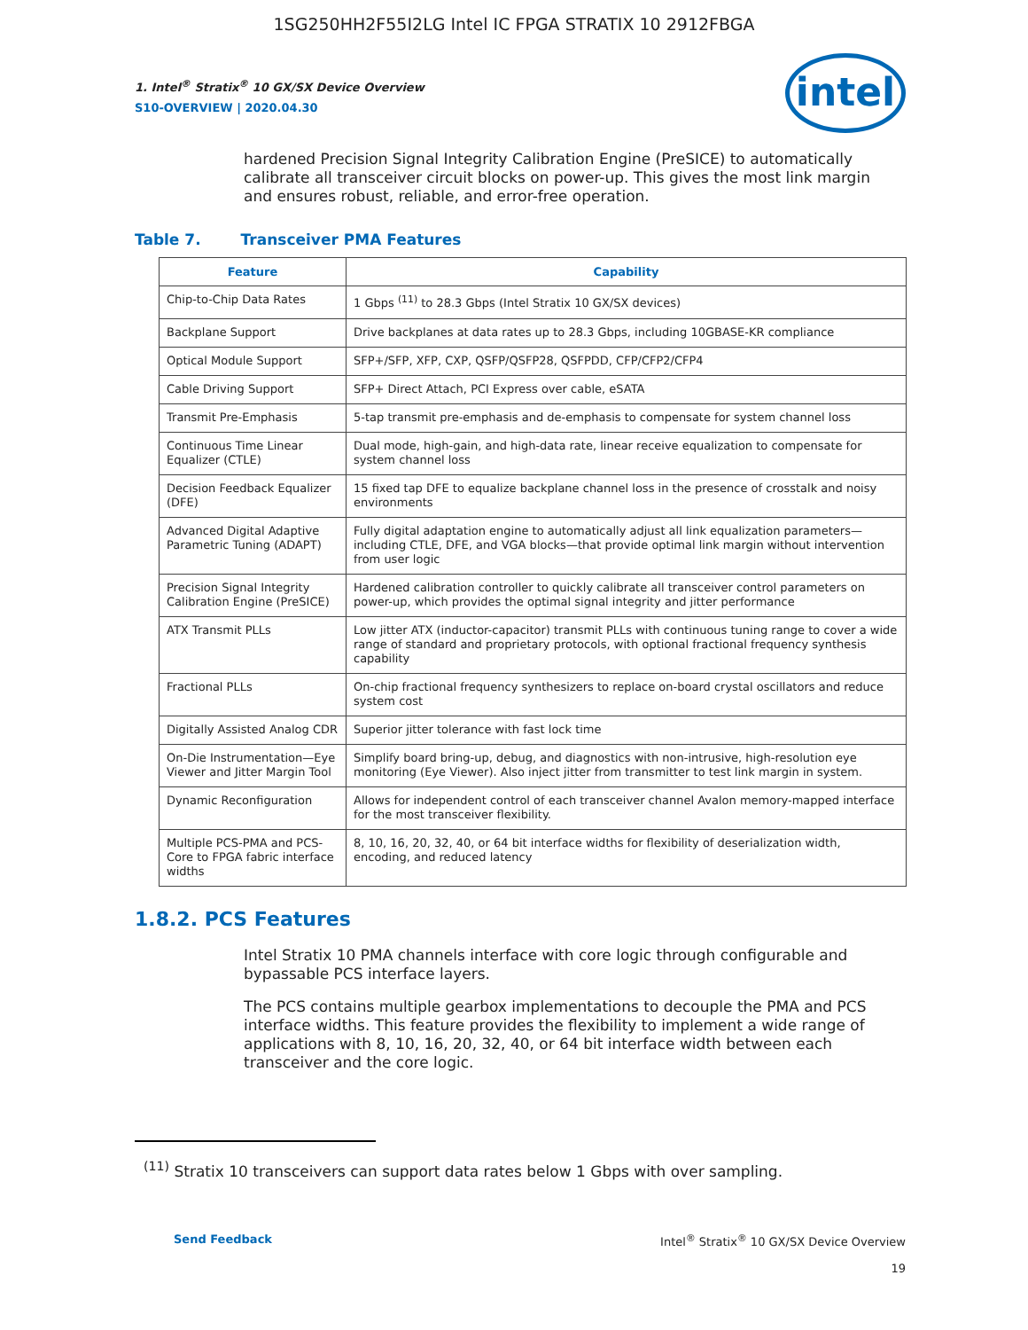1SG250HH2F55I2LG Intel IC FPGA STRATIX 10 2912FBGA
intel
1. Intel<sup>®</sup> Stratix<sup>®</sup> 10 GX/SX Device Overview
S10-OVERVIEW | 2020.04.30
hardened Precision Signal Integrity Calibration Engine (PreSICE) to automatically calibrate all transceiver circuit blocks on power-up. This gives the most link margin and ensures robust, reliable, and error-free operation.
Table 7. Transceiver PMA Features
| Feature | Capability |
| --- | --- |
| Chip-to-Chip Data Rates | 1 Gbps <sup>(11)</sup> to 28.3 Gbps (Intel Stratix 10 GX/SX devices) |
| Backplane Support | Drive backplanes at data rates up to 28.3 Gbps, including 10GBASE-KR compliance |
| Optical Module Support | SFP+/SFP, XFP, CXP, QSFP/QSFP28, QSFPDD, CFP/CFP2/CFP4 |
| Cable Driving Support | SFP+ Direct Attach, PCI Express over cable, eSATA |
| Transmit Pre-Emphasis | 5-tap transmit pre-emphasis and de-emphasis to compensate for system channel loss |
| Continuous Time Linear Equalizer (CTLE) | Dual mode, high-gain, and high-data rate, linear receive equalization to compensate for system channel loss |
| Decision Feedback Equalizer (DFE) | 15 fixed tap DFE to equalize backplane channel loss in the presence of crosstalk and noisy environments |
| Advanced Digital Adaptive Parametric Tuning (ADAPT) | Fully digital adaptation engine to automatically adjust all link equalization parameters—including CTLE, DFE, and VGA blocks—that provide optimal link margin without intervention from user logic |
| Precision Signal Integrity Calibration Engine (PreSICE) | Hardened calibration controller to quickly calibrate all transceiver control parameters on power-up, which provides the optimal signal integrity and jitter performance |
| ATX Transmit PLLs | Low jitter ATX (inductor-capacitor) transmit PLLs with continuous tuning range to cover a wide range of standard and proprietary protocols, with optional fractional frequency synthesis capability |
| Fractional PLLs | On-chip fractional frequency synthesizers to replace on-board crystal oscillators and reduce system cost |
| Digitally Assisted Analog CDR | Superior jitter tolerance with fast lock time |
| On-Die Instrumentation—Eye Viewer and Jitter Margin Tool | Simplify board bring-up, debug, and diagnostics with non-intrusive, high-resolution eye monitoring (Eye Viewer). Also inject jitter from transmitter to test link margin in system. |
| Dynamic Reconfiguration | Allows for independent control of each transceiver channel Avalon memory-mapped interface for the most transceiver flexibility. |
| Multiple PCS-PMA and PCS-Core to FPGA fabric interface widths | 8, 10, 16, 20, 32, 40, or 64 bit interface widths for flexibility of deserialization width, encoding, and reduced latency |
1.8.2. PCS Features
Intel Stratix 10 PMA channels interface with core logic through configurable and bypassable PCS interface layers.
The PCS contains multiple gearbox implementations to decouple the PMA and PCS interface widths. This feature provides the flexibility to implement a wide range of applications with 8, 10, 16, 20, 32, 40, or 64 bit interface width between each transceiver and the core logic.
<sup>(11)</sup> Stratix 10 transceivers can support data rates below 1 Gbps with over sampling.
Send Feedback Intel<sup>®</sup> Stratix<sup>®</sup> 10 GX/SX Device Overview
19